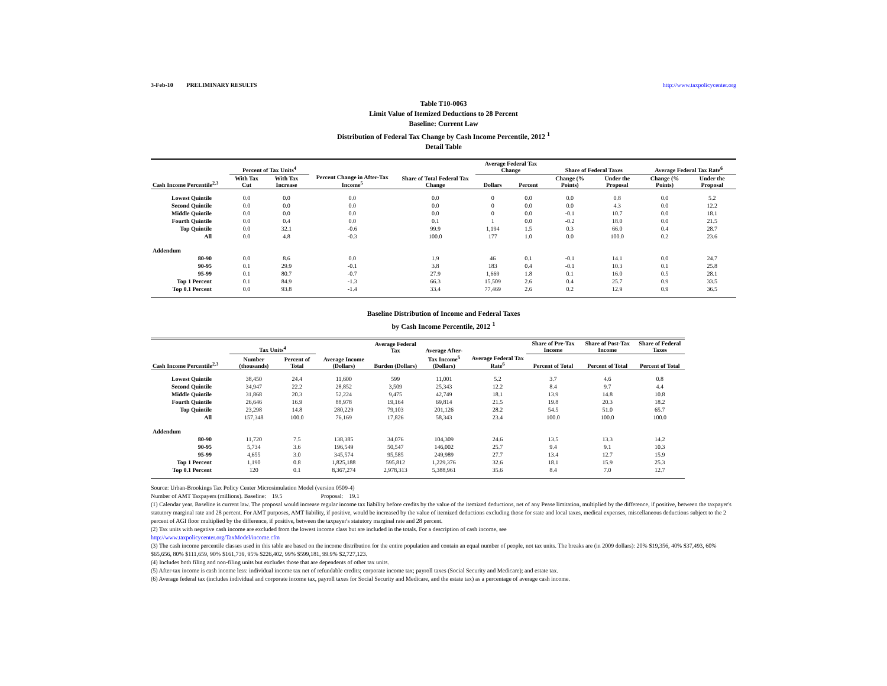3-Feb-10 PRELIMINARY RESULTS http://www.taxpolicycenter.org
Table T10-0063
Limit Value of Itemized Deductions to 28 Percent
Baseline: Current Law
Distribution of Federal Tax Change by Cash Income Percentile, 2012 <sup>1</sup>
Detail Table
| Cash Income Percentile<sup>2,3</sup> | Percent of Tax Units<sup>4</sup> | | Percent Change in After-Tax Income<sup>5</sup> | Share of Total Federal Tax Change | Average Federal Tax Change | | Share of Federal Taxes | | Average Federal Tax Rate<sup>6</sup> | |
| --- | --- | --- | --- | --- | --- | --- | --- | --- | --- | --- |
| | With Tax Cut | With Tax Increase | | | Dollars | Percent | Change (% Points) | Under the Proposal | Change (% Points) | Under the Proposal |
| Lowest Quintile | 0.0 | 0.0 | 0.0 | 0.0 | 0 | 0.0 | 0.0 | 0.8 | 0.0 | 5.2 |
| Second Quintile | 0.0 | 0.0 | 0.0 | 0.0 | 0 | 0.0 | 0.0 | 4.3 | 0.0 | 12.2 |
| Middle Quintile | 0.0 | 0.0 | 0.0 | 0.0 | 0 | 0.0 | -0.1 | 10.7 | 0.0 | 18.1 |
| Fourth Quintile | 0.0 | 0.4 | 0.0 | 0.1 | 1 | 0.0 | -0.2 | 18.0 | 0.0 | 21.5 |
| Top Quintile | 0.0 | 32.1 | -0.6 | 99.9 | 1,194 | 1.5 | 0.3 | 66.0 | 0.4 | 28.7 |
| All | 0.0 | 4.8 | -0.3 | 100.0 | 177 | 1.0 | 0.0 | 100.0 | 0.2 | 23.6 |
| Addendum | | | | | | | | | | |
| 80-90 | 0.0 | 8.6 | 0.0 | 1.9 | 46 | 0.1 | -0.1 | 14.1 | 0.0 | 24.7 |
| 90-95 | 0.1 | 29.9 | -0.1 | 3.8 | 183 | 0.4 | -0.1 | 10.3 | 0.1 | 25.8 |
| 95-99 | 0.1 | 80.7 | -0.7 | 27.9 | 1,669 | 1.8 | 0.1 | 16.0 | 0.5 | 28.1 |
| Top 1 Percent | 0.1 | 84.9 | -1.3 | 66.3 | 15,509 | 2.6 | 0.4 | 25.7 | 0.9 | 33.5 |
| Top 0.1 Percent | 0.0 | 93.8 | -1.4 | 33.4 | 77,469 | 2.6 | 0.2 | 12.9 | 0.9 | 36.5 |
Baseline Distribution of Income and Federal Taxes
by Cash Income Percentile, 2012 <sup>1</sup>
| Cash Income Percentile<sup>2,3</sup> | Tax Units<sup>4</sup> | | Average Income (Dollars) | Average Federal Tax | Average After- | Average Federal Tax Rate<sup>6</sup> | Share of Pre-Tax Income | Share of Post-Tax Income | Share of Federal Taxes |
| --- | --- | --- | --- | --- | --- | --- | --- | --- | --- |
| | Number (thousands) | Percent of Total | | Burden (Dollars) | Tax Income<sup>5</sup> (Dollars) | | Percent of Total | Percent of Total | Percent of Total |
| Lowest Quintile | 38,450 | 24.4 | 11,600 | 599 | 11,001 | 5.2 | 3.7 | 4.6 | 0.8 |
| Second Quintile | 34,947 | 22.2 | 28,852 | 3,509 | 25,343 | 12.2 | 8.4 | 9.7 | 4.4 |
| Middle Quintile | 31,868 | 20.3 | 52,224 | 9,475 | 42,749 | 18.1 | 13.9 | 14.8 | 10.8 |
| Fourth Quintile | 26,646 | 16.9 | 88,978 | 19,164 | 69,814 | 21.5 | 19.8 | 20.3 | 18.2 |
| Top Quintile | 23,298 | 14.8 | 280,229 | 79,103 | 201,126 | 28.2 | 54.5 | 51.0 | 65.7 |
| All | 157,348 | 100.0 | 76,169 | 17,826 | 58,343 | 23.4 | 100.0 | 100.0 | 100.0 |
| Addendum | | | | | | | | | |
| 80-90 | 11,720 | 7.5 | 138,385 | 34,076 | 104,309 | 24.6 | 13.5 | 13.3 | 14.2 |
| 90-95 | 5,734 | 3.6 | 196,549 | 50,547 | 146,002 | 25.7 | 9.4 | 9.1 | 10.3 |
| 95-99 | 4,655 | 3.0 | 345,574 | 95,585 | 249,989 | 27.7 | 13.4 | 12.7 | 15.9 |
| Top 1 Percent | 1,190 | 0.8 | 1,825,188 | 595,812 | 1,229,376 | 32.6 | 18.1 | 15.9 | 25.3 |
| Top 0.1 Percent | 120 | 0.1 | 8,367,274 | 2,978,313 | 5,388,961 | 35.6 | 8.4 | 7.0 | 12.7 |
Source: Urban-Brookings Tax Policy Center Microsimulation Model (version 0509-4)
Number of AMT Taxpayers (millions). Baseline: 19.5 Proposal: 19.1
(1) Calendar year. Baseline is current law. The proposal would increase regular income tax liability before credits by the value of the itemized deductions, net of any Pease limitation, multiplied by the difference, if positive, between the taxpayer's statutory marginal rate and 28 percent. For AMT purposes, AMT liability, if positive, would be increased by the value of itemized deductions excluding those for state and local taxes, medical expenses, miscellaneous deductions subject to the 2 percent of AGI floor multiplied by the difference, if positive, between the taxpayer's statutory marginal rate and 28 percent.
(2) Tax units with negative cash income are excluded from the lowest income class but are included in the totals. For a description of cash income, see
http://www.taxpolicycenter.org/TaxModel/income.cfm
(3) The cash income percentile classes used in this table are based on the income distribution for the entire population and contain an equal number of people, not tax units. The breaks are (in 2009 dollars): 20% $19,356, 40% $37,493, 60% $65,656, 80% $111,659, 90% $161,739, 95% $226,402, 99% $599,181, 99.9% $2,727,123.
(4) Includes both filing and non-filing units but excludes those that are dependents of other tax units.
(5) After-tax income is cash income less: individual income tax net of refundable credits; corporate income tax; payroll taxes (Social Security and Medicare); and estate tax.
(6) Average federal tax (includes individual and corporate income tax, payroll taxes for Social Security and Medicare, and the estate tax) as a percentage of average cash income.